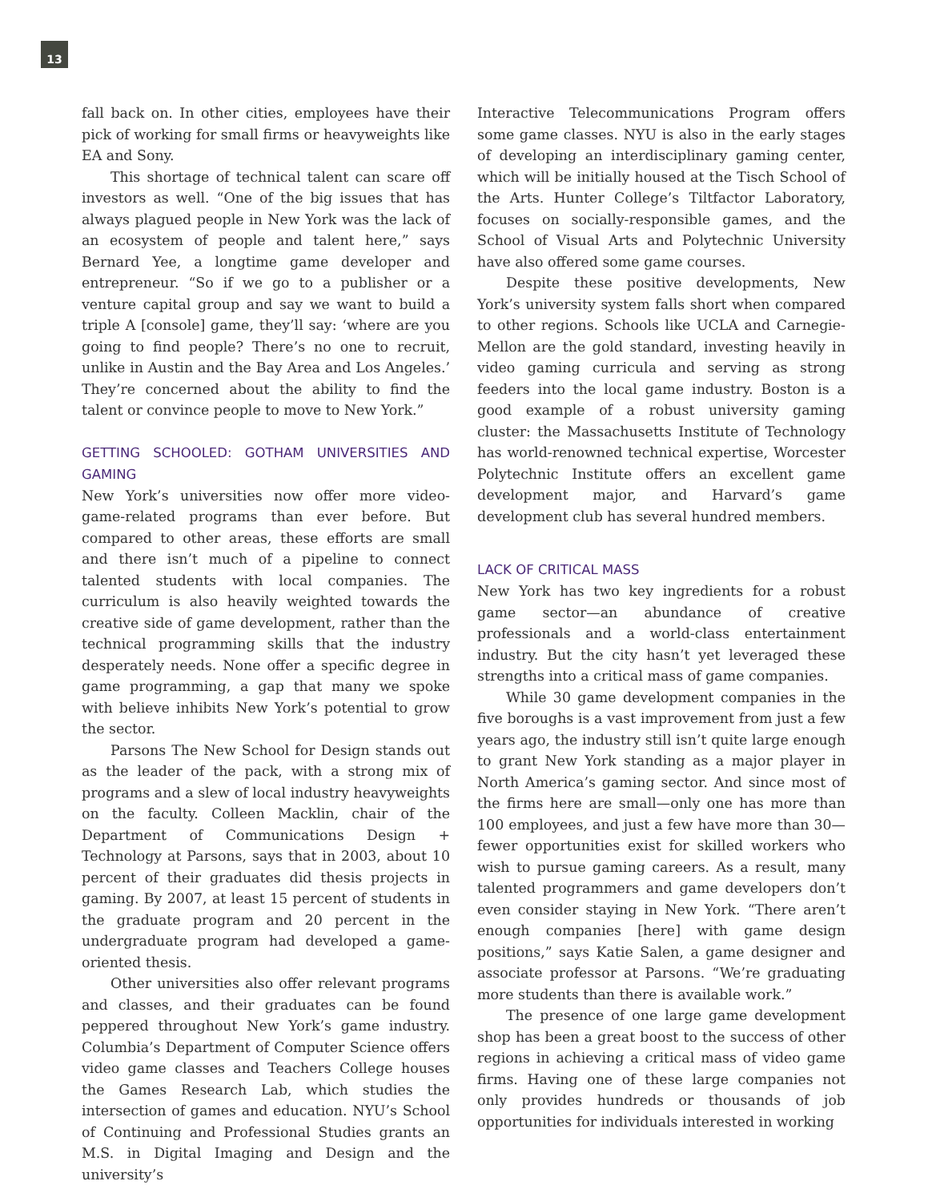13
fall back on. In other cities, employees have their pick of working for small firms or heavyweights like EA and Sony.
This shortage of technical talent can scare off investors as well. “One of the big issues that has always plagued people in New York was the lack of an ecosystem of people and talent here,” says Bernard Yee, a longtime game developer and entrepreneur. “So if we go to a publisher or a venture capital group and say we want to build a triple A [console] game, they’ll say: ‘where are you going to find people? There’s no one to recruit, unlike in Austin and the Bay Area and Los Angeles.’ They’re concerned about the ability to find the talent or convince people to move to New York.”
GETTING SCHOOLED: GOTHAM UNIVERSITIES AND GAMING
New York’s universities now offer more video-game-related programs than ever before. But compared to other areas, these efforts are small and there isn’t much of a pipeline to connect talented students with local companies. The curriculum is also heavily weighted towards the creative side of game development, rather than the technical programming skills that the industry desperately needs. None offer a specific degree in game programming, a gap that many we spoke with believe inhibits New York’s potential to grow the sector.
Parsons The New School for Design stands out as the leader of the pack, with a strong mix of programs and a slew of local industry heavyweights on the faculty. Colleen Macklin, chair of the Department of Communications Design + Technology at Parsons, says that in 2003, about 10 percent of their graduates did thesis projects in gaming. By 2007, at least 15 percent of students in the graduate program and 20 percent in the undergraduate program had developed a game-oriented thesis.
Other universities also offer relevant programs and classes, and their graduates can be found peppered throughout New York’s game industry. Columbia’s Department of Computer Science offers video game classes and Teachers College houses the Games Research Lab, which studies the intersection of games and education. NYU’s School of Continuing and Professional Studies grants an M.S. in Digital Imaging and Design and the university’s
Interactive Telecommunications Program offers some game classes. NYU is also in the early stages of developing an interdisciplinary gaming center, which will be initially housed at the Tisch School of the Arts. Hunter College’s Tiltfactor Laboratory, focuses on socially-responsible games, and the School of Visual Arts and Polytechnic University have also offered some game courses.
Despite these positive developments, New York’s university system falls short when compared to other regions. Schools like UCLA and Carnegie-Mellon are the gold standard, investing heavily in video gaming curricula and serving as strong feeders into the local game industry. Boston is a good example of a robust university gaming cluster: the Massachusetts Institute of Technology has world-renowned technical expertise, Worcester Polytechnic Institute offers an excellent game development major, and Harvard’s game development club has several hundred members.
LACK OF CRITICAL MASS
New York has two key ingredients for a robust game sector—an abundance of creative professionals and a world-class entertainment industry. But the city hasn’t yet leveraged these strengths into a critical mass of game companies.
While 30 game development companies in the five boroughs is a vast improvement from just a few years ago, the industry still isn’t quite large enough to grant New York standing as a major player in North America’s gaming sector. And since most of the firms here are small—only one has more than 100 employees, and just a few have more than 30—fewer opportunities exist for skilled workers who wish to pursue gaming careers. As a result, many talented programmers and game developers don’t even consider staying in New York. “There aren’t enough companies [here] with game design positions,” says Katie Salen, a game designer and associate professor at Parsons. “We’re graduating more students than there is available work.”
The presence of one large game development shop has been a great boost to the success of other regions in achieving a critical mass of video game firms. Having one of these large companies not only provides hundreds or thousands of job opportunities for individuals interested in working